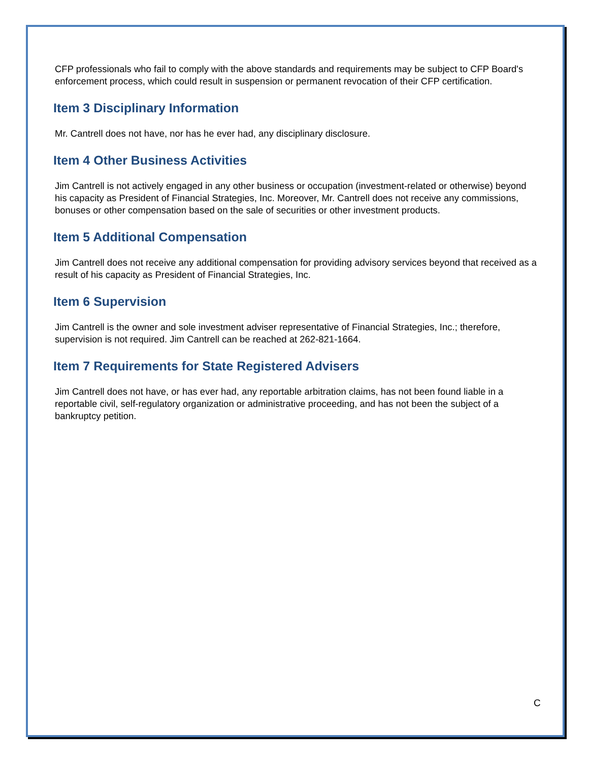CFP professionals who fail to comply with the above standards and requirements may be subject to CFP Board's enforcement process, which could result in suspension or permanent revocation of their CFP certification.
Item 3 Disciplinary Information
Mr. Cantrell does not have, nor has he ever had, any disciplinary disclosure.
Item 4 Other Business Activities
Jim Cantrell is not actively engaged in any other business or occupation (investment-related or otherwise) beyond his capacity as President of Financial Strategies, Inc. Moreover, Mr. Cantrell does not receive any commissions, bonuses or other compensation based on the sale of securities or other investment products.
Item 5 Additional Compensation
Jim Cantrell does not receive any additional compensation for providing advisory services beyond that received as a result of his capacity as President of Financial Strategies, Inc.
Item 6 Supervision
Jim Cantrell is the owner and sole investment adviser representative of Financial Strategies, Inc.; therefore, supervision is not required. Jim Cantrell can be reached at 262-821-1664.
Item 7 Requirements for State Registered Advisers
Jim Cantrell does not have, or has ever had, any reportable arbitration claims, has not been found liable in a reportable civil, self-regulatory organization or administrative proceeding, and has not been the subject of a bankruptcy petition.
C